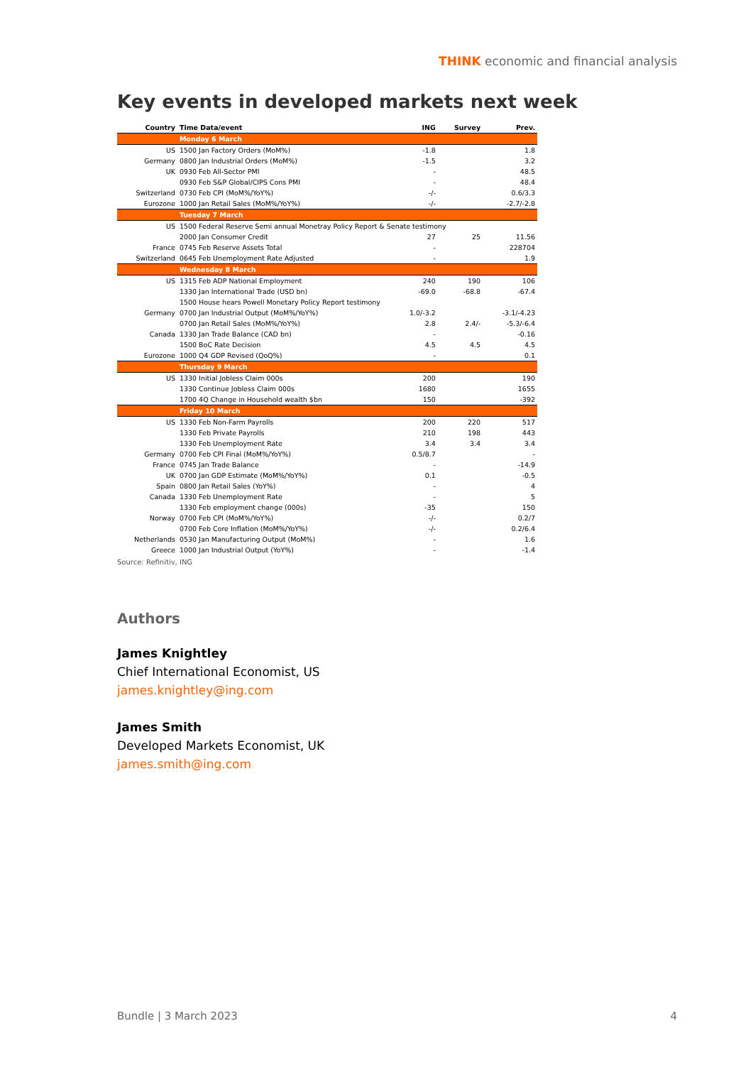THINK economic and financial analysis
Key events in developed markets next week
| Country | Time Data/event | ING | Survey | Prev. |
| --- | --- | --- | --- | --- |
| | Monday 6 March | | | |
| US | 1500 Jan Factory Orders (MoM%) | -1.8 | | 1.8 |
| Germany | 0800 Jan Industrial Orders (MoM%) | -1.5 | | 3.2 |
| UK | 0930 Feb All-Sector PMI | - | | 48.5 |
| | 0930 Feb S&P Global/CIPS Cons PMI | - | | 48.4 |
| Switzerland | 0730 Feb CPI (MoM%/YoY%) | -/- | | 0.6/3.3 |
| Eurozone | 1000 Jan Retail Sales (MoM%/YoY%) | -/- | | -2.7/-2.8 |
| | Tuesday 7 March | | | |
| US | 1500 Federal Reserve Semi annual Monetray Policy Report & Senate testimony | | | |
| | 2000 Jan Consumer Credit | 27 | 25 | 11.56 |
| France | 0745 Feb Reserve Assets Total | - | | 228704 |
| Switzerland | 0645 Feb Unemployment Rate Adjusted | - | | 1.9 |
| | Wednesday 8 March | | | |
| US | 1315 Feb ADP National Employment | 240 | 190 | 106 |
| | 1330 Jan International Trade (USD bn) | -69.0 | -68.8 | -67.4 |
| | 1500 House hears Powell Monetary Policy Report testimony | | | |
| Germany | 0700 Jan Industrial Output (MoM%/YoY%) | 1.0/-3.2 | | -3.1/-4.23 |
| | 0700 Jan Retail Sales (MoM%/YoY%) | 2.8 | 2.4/- | -5.3/-6.4 |
| Canada | 1330 Jan Trade Balance (CAD bn) | - | | -0.16 |
| | 1500 BoC Rate Decision | 4.5 | 4.5 | 4.5 |
| Eurozone | 1000 Q4 GDP Revised (QoQ%) | - | | 0.1 |
| | Thursday 9 March | | | |
| US | 1330 Initial Jobless Claim 000s | 200 | | 190 |
| | 1330 Continue Jobless Claim 000s | 1680 | | 1655 |
| | 1700 4Q Change in Household wealth $bn | 150 | | -392 |
| | Friday 10 March | | | |
| US | 1330 Feb Non-Farm Payrolls | 200 | 220 | 517 |
| | 1330 Feb Private Payrolls | 210 | 198 | 443 |
| | 1330 Feb Unemployment Rate | 3.4 | 3.4 | 3.4 |
| Germany | 0700 Feb CPI Final (MoM%/YoY%) | 0.5/8.7 | | - |
| France | 0745 Jan Trade Balance | - | | -14.9 |
| UK | 0700 Jan GDP Estimate (MoM%/YoY%) | 0.1 | | -0.5 |
| Spain | 0800 Jan Retail Sales (YoY%) | - | | 4 |
| Canada | 1330 Feb Unemployment Rate | - | | 5 |
| | 1330 Feb employment change (000s) | -35 | | 150 |
| Norway | 0700 Feb CPI (MoM%/YoY%) | -/- | | 0.2/7 |
| | 0700 Feb Core Inflation (MoM%/YoY%) | -/- | | 0.2/6.4 |
| Netherlands | 0530 Jan Manufacturing Output (MoM%) | - | | 1.6 |
| Greece | 1000 Jan Industrial Output (YoY%) | - | | -1.4 |
Source: Refinitiv, ING
Authors
James Knightley
Chief International Economist, US
james.knightley@ing.com
James Smith
Developed Markets Economist, UK
james.smith@ing.com
Bundle | 3 March 2023 4